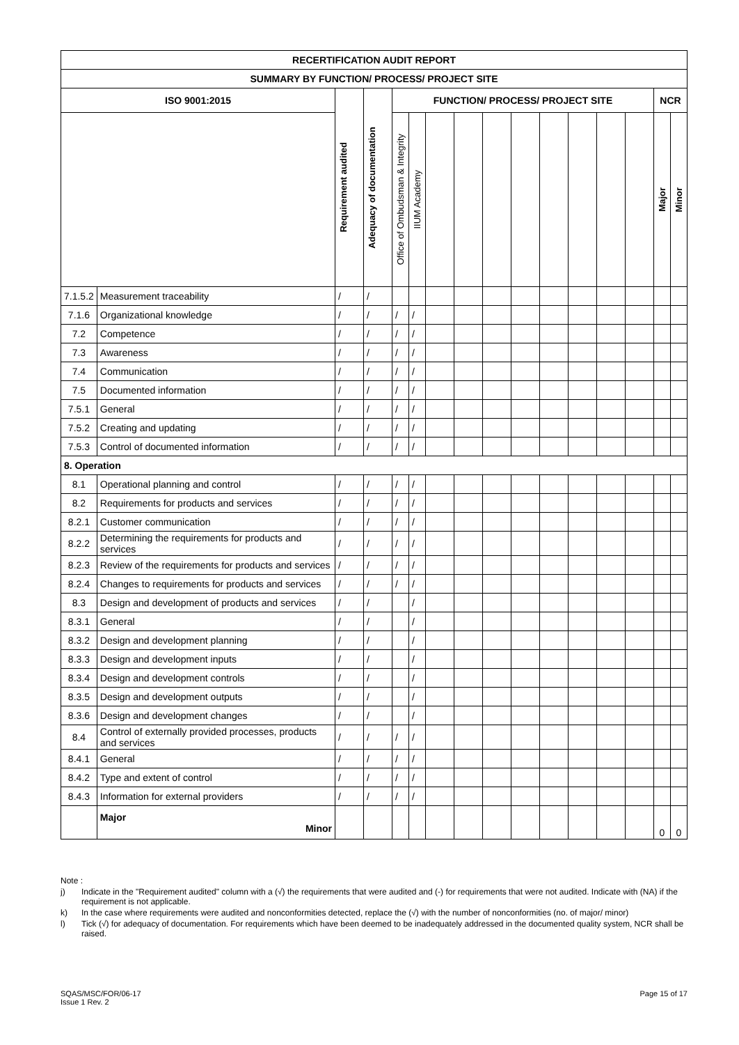| RECERTIFICATION AUDIT REPORT | | | | | | | | | | | | | | | |
| --- | --- | --- | --- | --- | --- | --- | --- | --- | --- | --- | --- | --- | --- | --- | --- |
| SUMMARY BY FUNCTION/ PROCESS/ PROJECT SITE | | | | | | | | | | | | | | | |
| ISO 9001:2015 | | Requirement audited | Adequacy of documentation | FUNCTION/ PROCESS/ PROJECT SITE | | | | | | | | | | NCR | |
| | | | | Office of Ombudsman & Integrity | IIUM Academy | | | | | | | | | Major | Minor |
| 7.1.5.2 | Measurement traceability | / | / | | | | | | | | | | | | |
| 7.1.6 | Organizational knowledge | / | / | / | / | | | | | | | | | | |
| 7.2 | Competence | / | / | / | / | | | | | | | | | | |
| 7.3 | Awareness | / | / | / | / | | | | | | | | | | |
| 7.4 | Communication | / | / | / | / | | | | | | | | | | |
| 7.5 | Documented information | / | / | / | / | | | | | | | | | | |
| 7.5.1 | General | / | / | / | / | | | | | | | | | | |
| 7.5.2 | Creating and updating | / | / | / | / | | | | | | | | | | |
| 7.5.3 | Control of documented information | / | / | / | / | | | | | | | | | | |
| 8. Operation | | | | | | | | | | | | | | | |
| 8.1 | Operational planning and control | / | / | / | / | | | | | | | | | | |
| 8.2 | Requirements for products and services | / | / | / | / | | | | | | | | | | |
| 8.2.1 | Customer communication | / | / | / | / | | | | | | | | | | |
| 8.2.2 | Determining the requirements for products and services | / | / | / | / | | | | | | | | | | |
| 8.2.3 | Review of the requirements for products and services | / | / | / | / | | | | | | | | | | |
| 8.2.4 | Changes to requirements for products and services | / | / | / | / | | | | | | | | | | |
| 8.3 | Design and development of products and services | / | / | | / | | | | | | | | | | |
| 8.3.1 | General | / | / | | / | | | | | | | | | | |
| 8.3.2 | Design and development planning | / | / | | / | | | | | | | | | | |
| 8.3.3 | Design and development inputs | / | / | | / | | | | | | | | | | |
| 8.3.4 | Design and development controls | / | / | | / | | | | | | | | | | |
| 8.3.5 | Design and development outputs | / | / | | / | | | | | | | | | | |
| 8.3.6 | Design and development changes | / | / | | / | | | | | | | | | | |
| 8.4 | Control of externally provided processes, products and services | / | / | / | / | | | | | | | | | | |
| 8.4.1 | General | / | / | / | / | | | | | | | | | | |
| 8.4.2 | Type and extent of control | / | / | / | / | | | | | | | | | | |
| 8.4.3 | Information for external providers | / | / | / | / | | | | | | | | | | |
| | Major Minor | | | | | | | | | | | | | 0 | 0 |
Note :
j) Indicate in the "Requirement audited" column with a (√) the requirements that were audited and (-) for requirements that were not audited. Indicate with (NA) if the requirement is not applicable.
k) In the case where requirements were audited and nonconformities detected, replace the (√) with the number of nonconformities (no. of major/ minor)
l) Tick (√) for adequacy of documentation. For requirements which have been deemed to be inadequately addressed in the documented quality system, NCR shall be raised.
SQAS/MSC/FOR/06-17
Issue 1 Rev. 2
Page 15 of 17